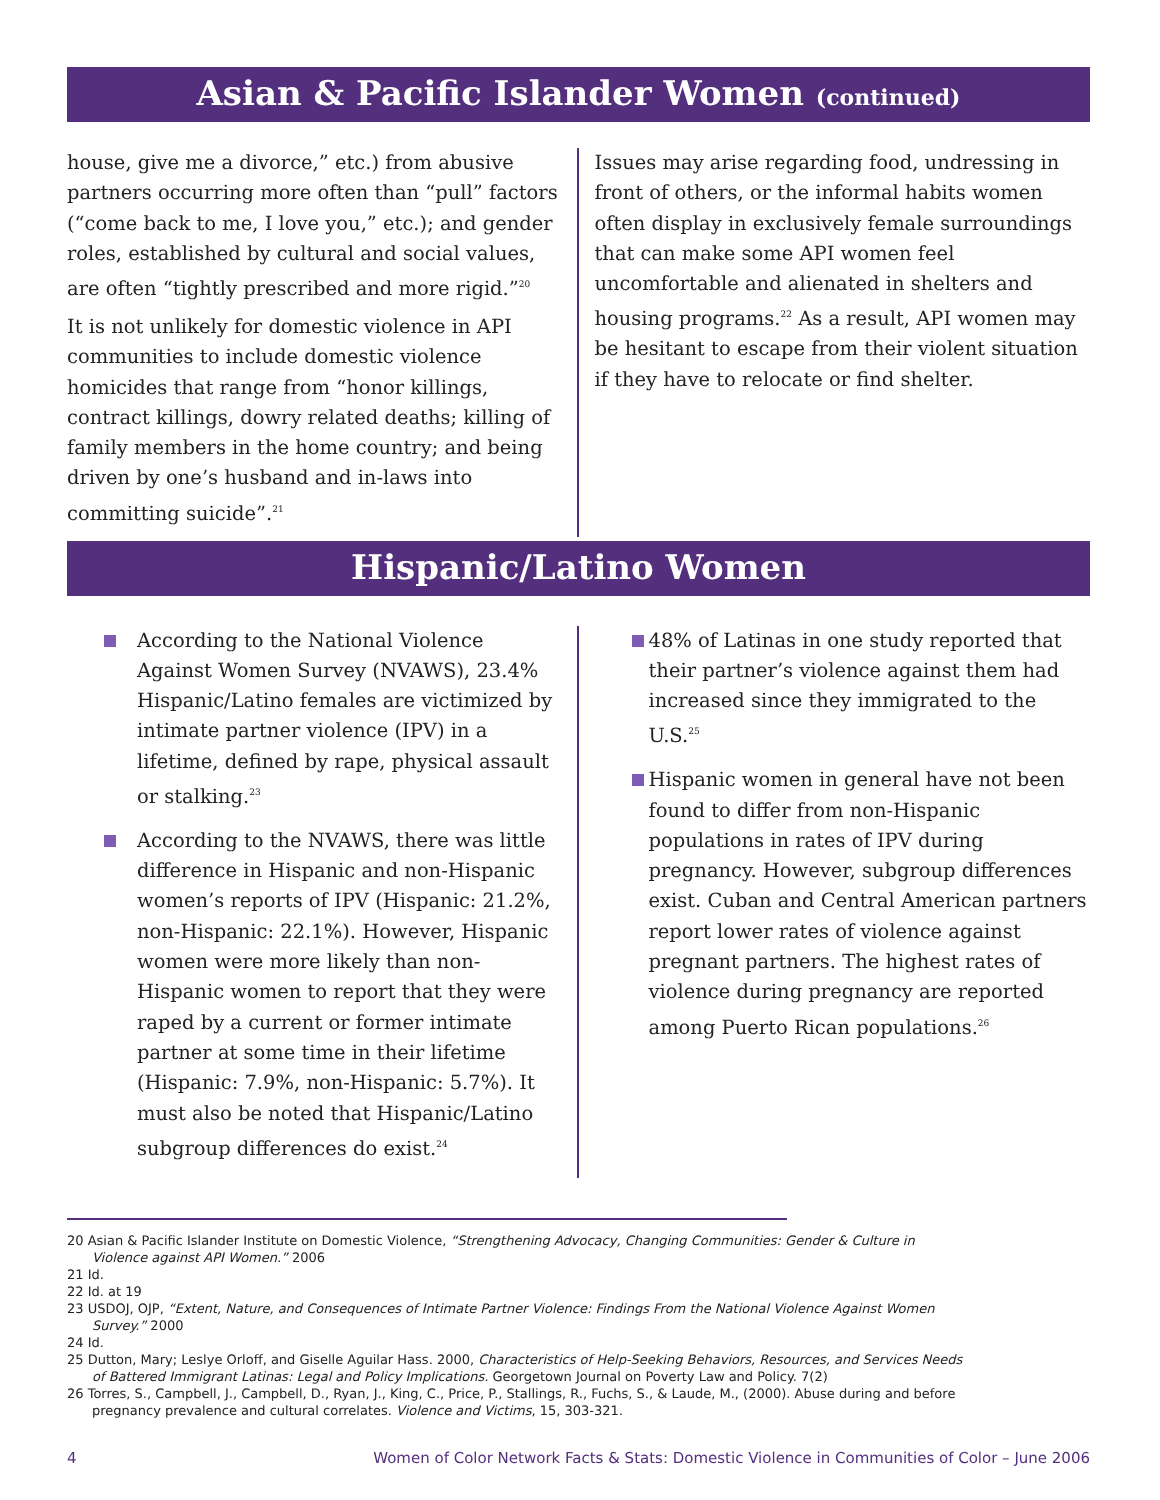Asian & Pacific Islander Women (continued)
house, give me a divorce,” etc.) from abusive partners occurring more often than “pull” factors (“come back to me, I love you,” etc.); and gender roles, established by cultural and social values, are often “tightly prescribed and more rigid.”<sup>20</sup>
It is not unlikely for domestic violence in API communities to include domestic violence homicides that range from “honor killings, contract killings, dowry related deaths; killing of family members in the home country; and being driven by one’s husband and in-laws into committing suicide”.<sup>21</sup>
Issues may arise regarding food, undressing in front of others, or the informal habits women often display in exclusively female surroundings that can make some API women feel uncomfortable and alienated in shelters and housing programs.<sup>22</sup> As a result, API women may be hesitant to escape from their violent situation if they have to relocate or find shelter.
Hispanic/Latino Women
According to the National Violence Against Women Survey (NVAWS), 23.4% Hispanic/Latino females are victimized by intimate partner violence (IPV) in a lifetime, defined by rape, physical assault or stalking.<sup>23</sup>
According to the NVAWS, there was little difference in Hispanic and non-Hispanic women’s reports of IPV (Hispanic: 21.2%, non-Hispanic: 22.1%). However, Hispanic women were more likely than non-Hispanic women to report that they were raped by a current or former intimate partner at some time in their lifetime (Hispanic: 7.9%, non-Hispanic: 5.7%). It must also be noted that Hispanic/Latino subgroup differences do exist.<sup>24</sup>
48% of Latinas in one study reported that their partner’s violence against them had increased since they immigrated to the U.S.<sup>25</sup>
Hispanic women in general have not been found to differ from non-Hispanic populations in rates of IPV during pregnancy. However, subgroup differences exist. Cuban and Central American partners report lower rates of violence against pregnant partners. The highest rates of violence during pregnancy are reported among Puerto Rican populations.<sup>26</sup>
20 Asian & Pacific Islander Institute on Domestic Violence, “Strengthening Advocacy, Changing Communities: Gender & Culture in Violence against API Women.” 2006
21 Id.
22 Id. at 19
23 USDOJ, OJP, “Extent, Nature, and Consequences of Intimate Partner Violence: Findings From the National Violence Against Women Survey.” 2000
24 Id.
25 Dutton, Mary; Leslye Orloff, and Giselle Aguilar Hass. 2000, Characteristics of Help-Seeking Behaviors, Resources, and Services Needs of Battered Immigrant Latinas: Legal and Policy Implications. Georgetown Journal on Poverty Law and Policy. 7(2)
26 Torres, S., Campbell, J., Campbell, D., Ryan, J., King, C., Price, P., Stallings, R., Fuchs, S., & Laude, M., (2000). Abuse during and before pregnancy prevalence and cultural correlates. Violence and Victims, 15, 303-321.
4 Women of Color Network Facts & Stats: Domestic Violence in Communities of Color – June 2006